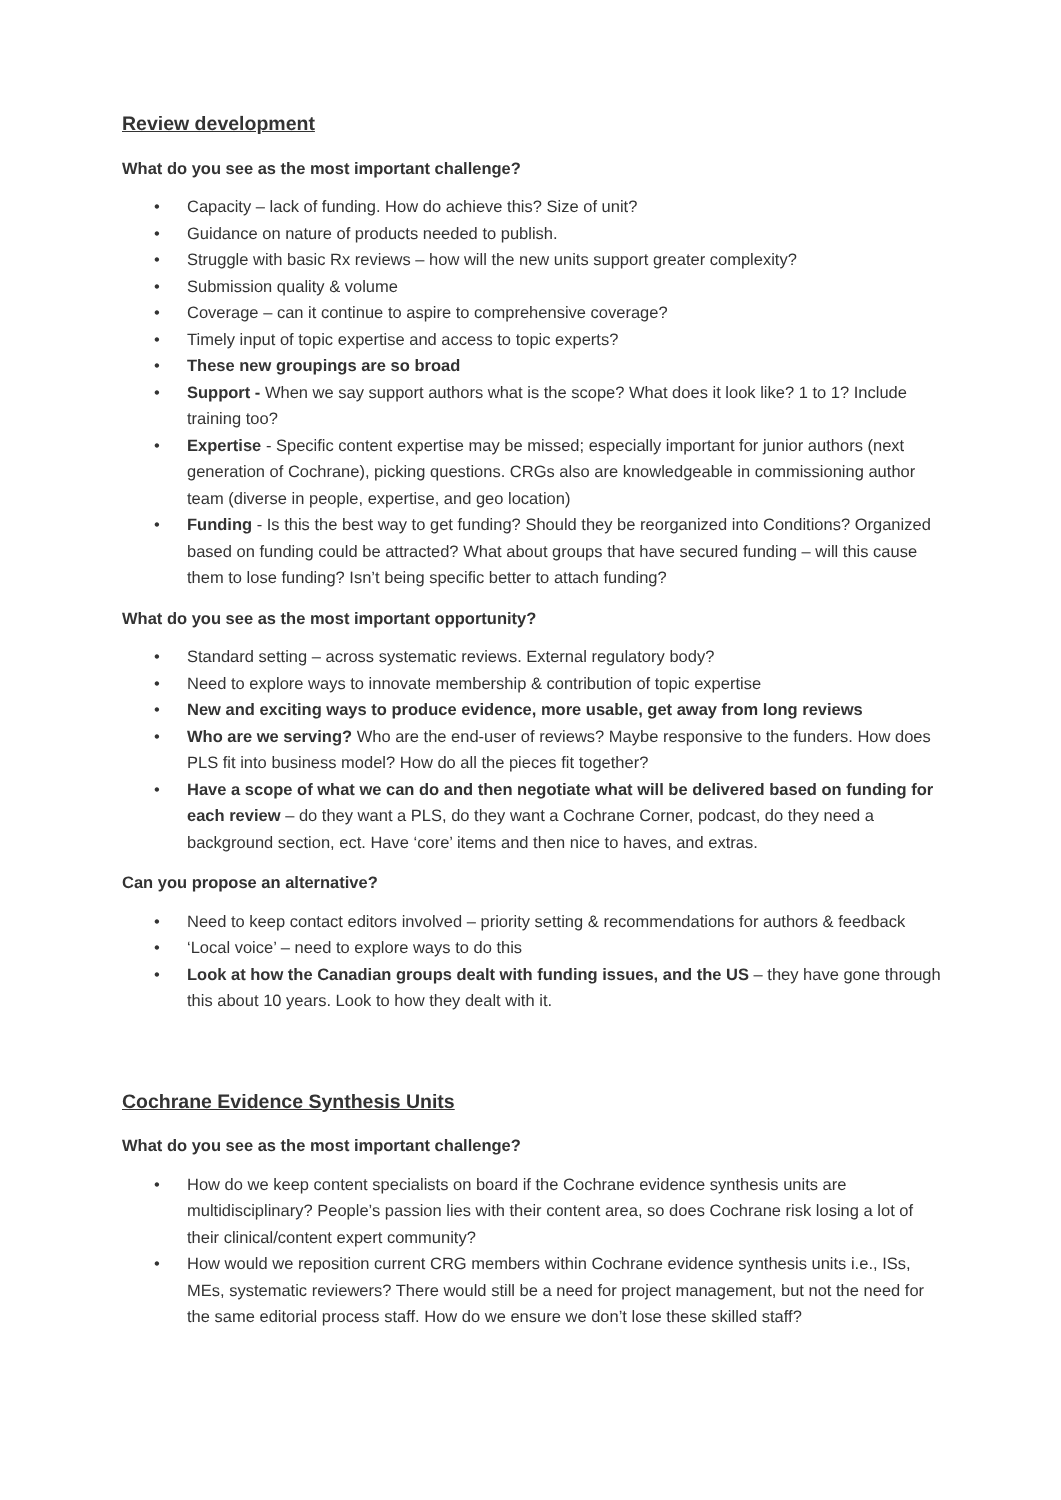Review development
What do you see as the most important challenge?
• Capacity – lack of funding. How do achieve this? Size of unit?
• Guidance on nature of products needed to publish.
• Struggle with basic Rx reviews – how will the new units support greater complexity?
• Submission quality & volume
• Coverage – can it continue to aspire to comprehensive coverage?
• Timely input of topic expertise and access to topic experts?
• These new groupings are so broad
• Support - When we say support authors what is the scope? What does it look like? 1 to 1? Include training too?
• Expertise - Specific content expertise may be missed; especially important for junior authors (next generation of Cochrane), picking questions. CRGs also are knowledgeable in commissioning author team (diverse in people, expertise, and geo location)
• Funding - Is this the best way to get funding? Should they be reorganized into Conditions? Organized based on funding could be attracted? What about groups that have secured funding – will this cause them to lose funding? Isn’t being specific better to attach funding?
What do you see as the most important opportunity?
• Standard setting – across systematic reviews. External regulatory body?
• Need to explore ways to innovate membership & contribution of topic expertise
• New and exciting ways to produce evidence, more usable, get away from long reviews
• Who are we serving? Who are the end-user of reviews? Maybe responsive to the funders. How does PLS fit into business model? How do all the pieces fit together?
• Have a scope of what we can do and then negotiate what will be delivered based on funding for each review – do they want a PLS, do they want a Cochrane Corner, podcast, do they need a background section, ect. Have ‘core’ items and then nice to haves, and extras.
Can you propose an alternative?
• Need to keep contact editors involved – priority setting & recommendations for authors & feedback
• ‘Local voice’ – need to explore ways to do this
• Look at how the Canadian groups dealt with funding issues, and the US – they have gone through this about 10 years. Look to how they dealt with it.
Cochrane Evidence Synthesis Units
What do you see as the most important challenge?
• How do we keep content specialists on board if the Cochrane evidence synthesis units are multidisciplinary? People’s passion lies with their content area, so does Cochrane risk losing a lot of their clinical/content expert community?
• How would we reposition current CRG members within Cochrane evidence synthesis units i.e., ISs, MEs, systematic reviewers? There would still be a need for project management, but not the need for the same editorial process staff. How do we ensure we don’t lose these skilled staff?